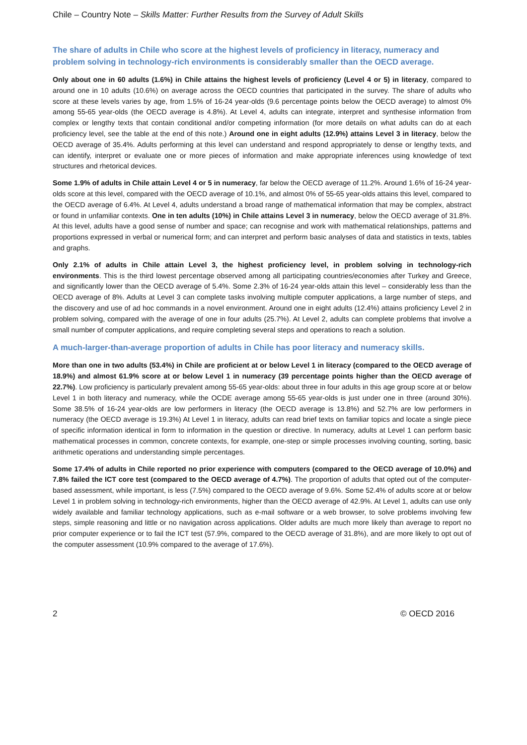Chile – Country Note – Skills Matter: Further Results from the Survey of Adult Skills
The share of adults in Chile who score at the highest levels of proficiency in literacy, numeracy and problem solving in technology-rich environments is considerably smaller than the OECD average.
Only about one in 60 adults (1.6%) in Chile attains the highest levels of proficiency (Level 4 or 5) in literacy, compared to around one in 10 adults (10.6%) on average across the OECD countries that participated in the survey. The share of adults who score at these levels varies by age, from 1.5% of 16-24 year-olds (9.6 percentage points below the OECD average) to almost 0% among 55-65 year-olds (the OECD average is 4.8%). At Level 4, adults can integrate, interpret and synthesise information from complex or lengthy texts that contain conditional and/or competing information (for more details on what adults can do at each proficiency level, see the table at the end of this note.) Around one in eight adults (12.9%) attains Level 3 in literacy, below the OECD average of 35.4%. Adults performing at this level can understand and respond appropriately to dense or lengthy texts, and can identify, interpret or evaluate one or more pieces of information and make appropriate inferences using knowledge of text structures and rhetorical devices.
Some 1.9% of adults in Chile attain Level 4 or 5 in numeracy, far below the OECD average of 11.2%. Around 1.6% of 16-24 year-olds score at this level, compared with the OECD average of 10.1%, and almost 0% of 55-65 year-olds attains this level, compared to the OECD average of 6.4%. At Level 4, adults understand a broad range of mathematical information that may be complex, abstract or found in unfamiliar contexts. One in ten adults (10%) in Chile attains Level 3 in numeracy, below the OECD average of 31.8%. At this level, adults have a good sense of number and space; can recognise and work with mathematical relationships, patterns and proportions expressed in verbal or numerical form; and can interpret and perform basic analyses of data and statistics in texts, tables and graphs.
Only 2.1% of adults in Chile attain Level 3, the highest proficiency level, in problem solving in technology-rich environments. This is the third lowest percentage observed among all participating countries/economies after Turkey and Greece, and significantly lower than the OECD average of 5.4%. Some 2.3% of 16-24 year-olds attain this level – considerably less than the OECD average of 8%. Adults at Level 3 can complete tasks involving multiple computer applications, a large number of steps, and the discovery and use of ad hoc commands in a novel environment. Around one in eight adults (12.4%) attains proficiency Level 2 in problem solving, compared with the average of one in four adults (25.7%). At Level 2, adults can complete problems that involve a small number of computer applications, and require completing several steps and operations to reach a solution.
A much-larger-than-average proportion of adults in Chile has poor literacy and numeracy skills.
More than one in two adults (53.4%) in Chile are proficient at or below Level 1 in literacy (compared to the OECD average of 18.9%) and almost 61.9% score at or below Level 1 in numeracy (39 percentage points higher than the OECD average of 22.7%). Low proficiency is particularly prevalent among 55-65 year-olds: about three in four adults in this age group score at or below Level 1 in both literacy and numeracy, while the OCDE average among 55-65 year-olds is just under one in three (around 30%). Some 38.5% of 16-24 year-olds are low performers in literacy (the OECD average is 13.8%) and 52.7% are low performers in numeracy (the OECD average is 19.3%) At Level 1 in literacy, adults can read brief texts on familiar topics and locate a single piece of specific information identical in form to information in the question or directive. In numeracy, adults at Level 1 can perform basic mathematical processes in common, concrete contexts, for example, one-step or simple processes involving counting, sorting, basic arithmetic operations and understanding simple percentages.
Some 17.4% of adults in Chile reported no prior experience with computers (compared to the OECD average of 10.0%) and 7.8% failed the ICT core test (compared to the OECD average of 4.7%). The proportion of adults that opted out of the computer-based assessment, while important, is less (7.5%) compared to the OECD average of 9.6%. Some 52.4% of adults score at or below Level 1 in problem solving in technology-rich environments, higher than the OECD average of 42.9%. At Level 1, adults can use only widely available and familiar technology applications, such as e-mail software or a web browser, to solve problems involving few steps, simple reasoning and little or no navigation across applications. Older adults are much more likely than average to report no prior computer experience or to fail the ICT test (57.9%, compared to the OECD average of 31.8%), and are more likely to opt out of the computer assessment (10.9% compared to the average of 17.6%).
2 © OECD 2016